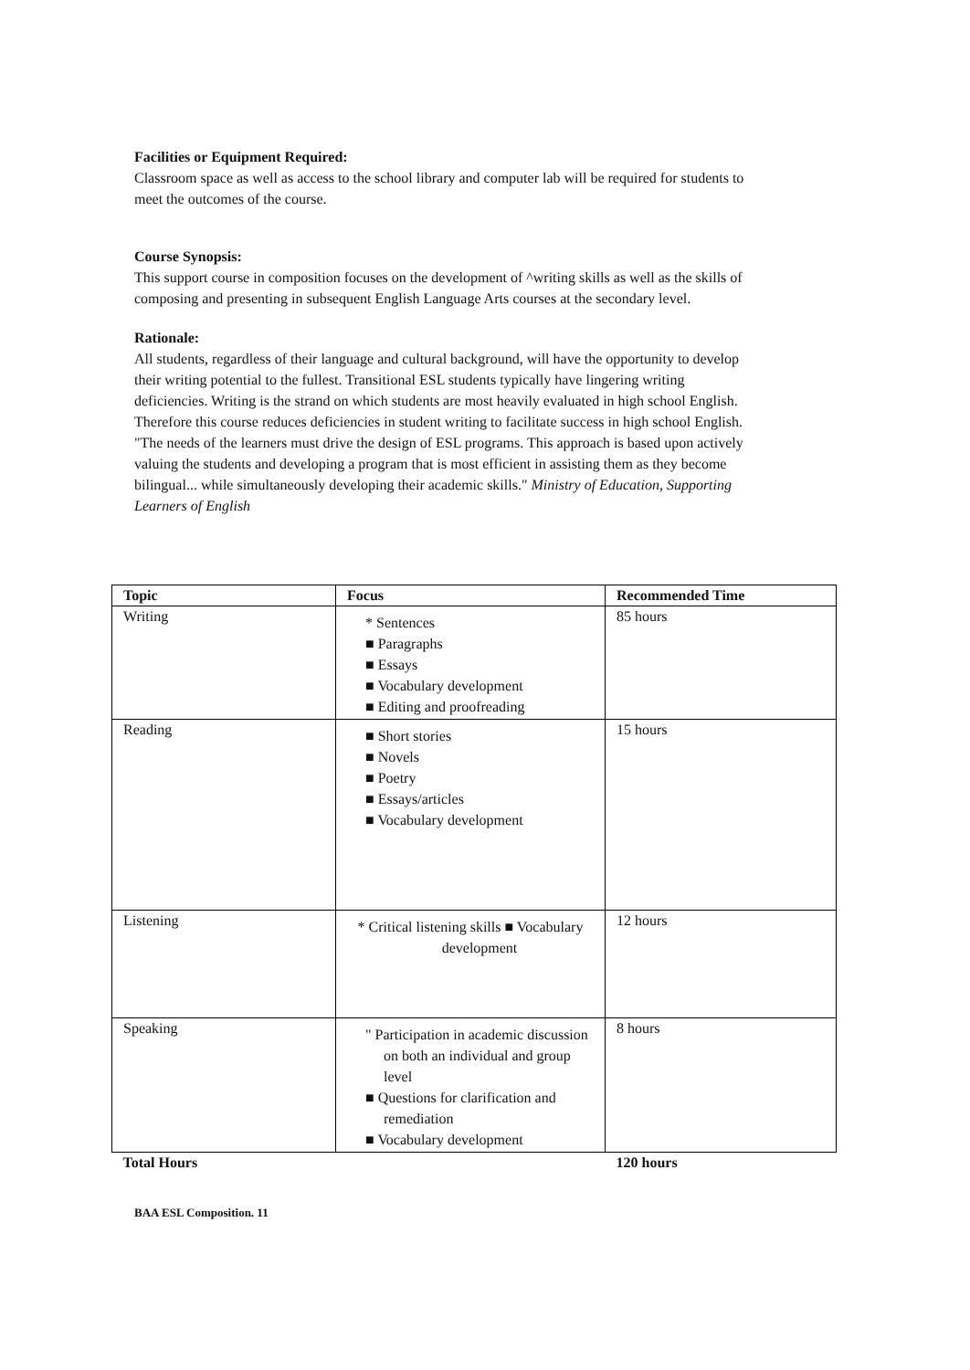Facilities or Equipment Required:
Classroom space as well as access to the school library and computer lab will be required for students to meet the outcomes of the course.
Course Synopsis:
This support course in composition focuses on the development of ^writing skills as well as the skills of composing and presenting in subsequent English Language Arts courses at the secondary level.
Rationale:
All students, regardless of their language and cultural background, will have the opportunity to develop their writing potential to the fullest. Transitional ESL students typically have lingering writing deficiencies. Writing is the strand on which students are most heavily evaluated in high school English. Therefore this course reduces deficiencies in student writing to facilitate success in high school English. "The needs of the learners must drive the design of ESL programs. This approach is based upon actively valuing the students and developing a program that is most efficient in assisting them as they become bilingual... while simultaneously developing their academic skills." Ministry of Education, Supporting Learners of English
| Topic | Focus | Recommended Time |
| --- | --- | --- |
| Writing | * Sentences ■ Paragraphs ■ Essays ■ Vocabulary development ■ Editing and proofreading | 85 hours |
| Reading | ■ Short stories ■ Novels ■ Poetry ■ Essays/articles ■ Vocabulary development | 15 hours |
| Listening | * Critical listening skills ■ Vocabulary development | 12 hours |
| Speaking | " Participation in academic discussion on both an individual and group level ■ Questions for clarification and remediation ■ Vocabulary development | 8 hours |
| Total Hours | | 120 hours |
BAA ESL Composition. 11